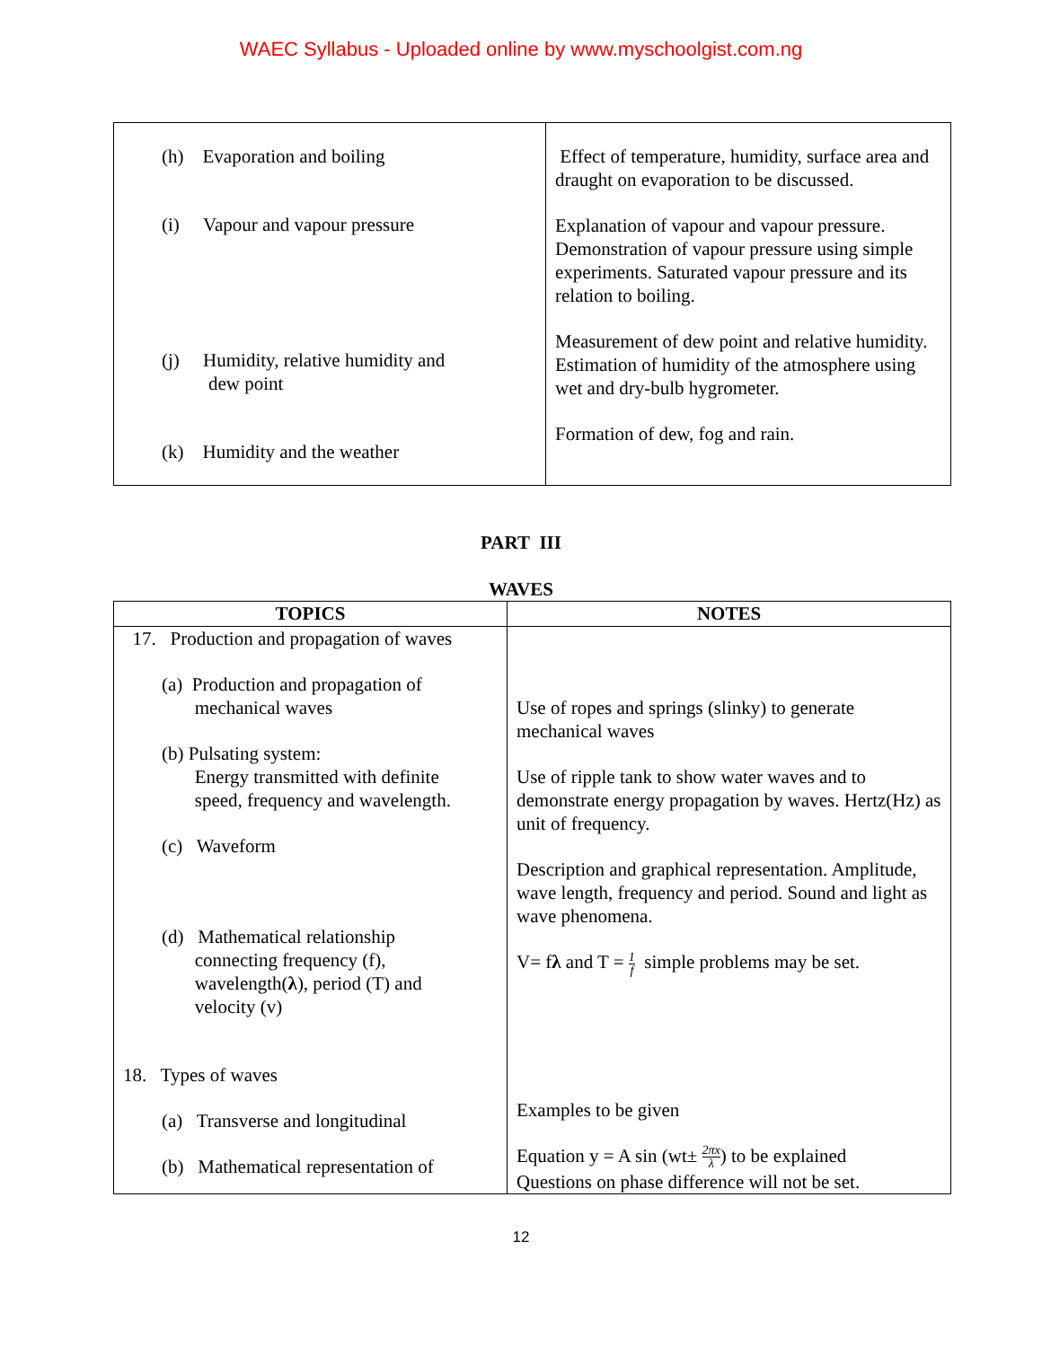WAEC Syllabus - Uploaded online by www.myschoolgist.com.ng
| (h) Evaporation and boiling (i) Vapour and vapour pressure (j) Humidity, relative humidity and dew point (k) Humidity and the weather | Effect of temperature, humidity, surface area and draught on evaporation to be discussed. Explanation of vapour and vapour pressure. Demonstration of vapour pressure using simple experiments. Saturated vapour pressure and its relation to boiling. Measurement of dew point and relative humidity. Estimation of humidity of the atmosphere using wet and dry-bulb hygrometer. Formation of dew, fog and rain. |
PART III
WAVES
| TOPICS | NOTES |
| --- | --- |
| 17. Production and propagation of waves (a) Production and propagation of mechanical waves (b) Pulsating system: Energy transmitted with definite speed, frequency and wavelength. (c) Waveform (d) Mathematical relationship connecting frequency (f), wavelength( λ ), period (T) and velocity (v) 18. Types of waves (a) Transverse and longitudinal (b) Mathematical representation of | Use of ropes and springs (slinky) to generate mechanical waves Use of ripple tank to show water waves and to demonstrate energy propagation by waves. Hertz(Hz) as unit of frequency. Description and graphical representation. Amplitude, wave length, frequency and period. Sound and light as wave phenomena. V= f λ and T = 1 f simple problems may be set. Examples to be given Equation y = A sin (wt± 2πx λ ) to be explained Questions on phase difference will not be set. |
12